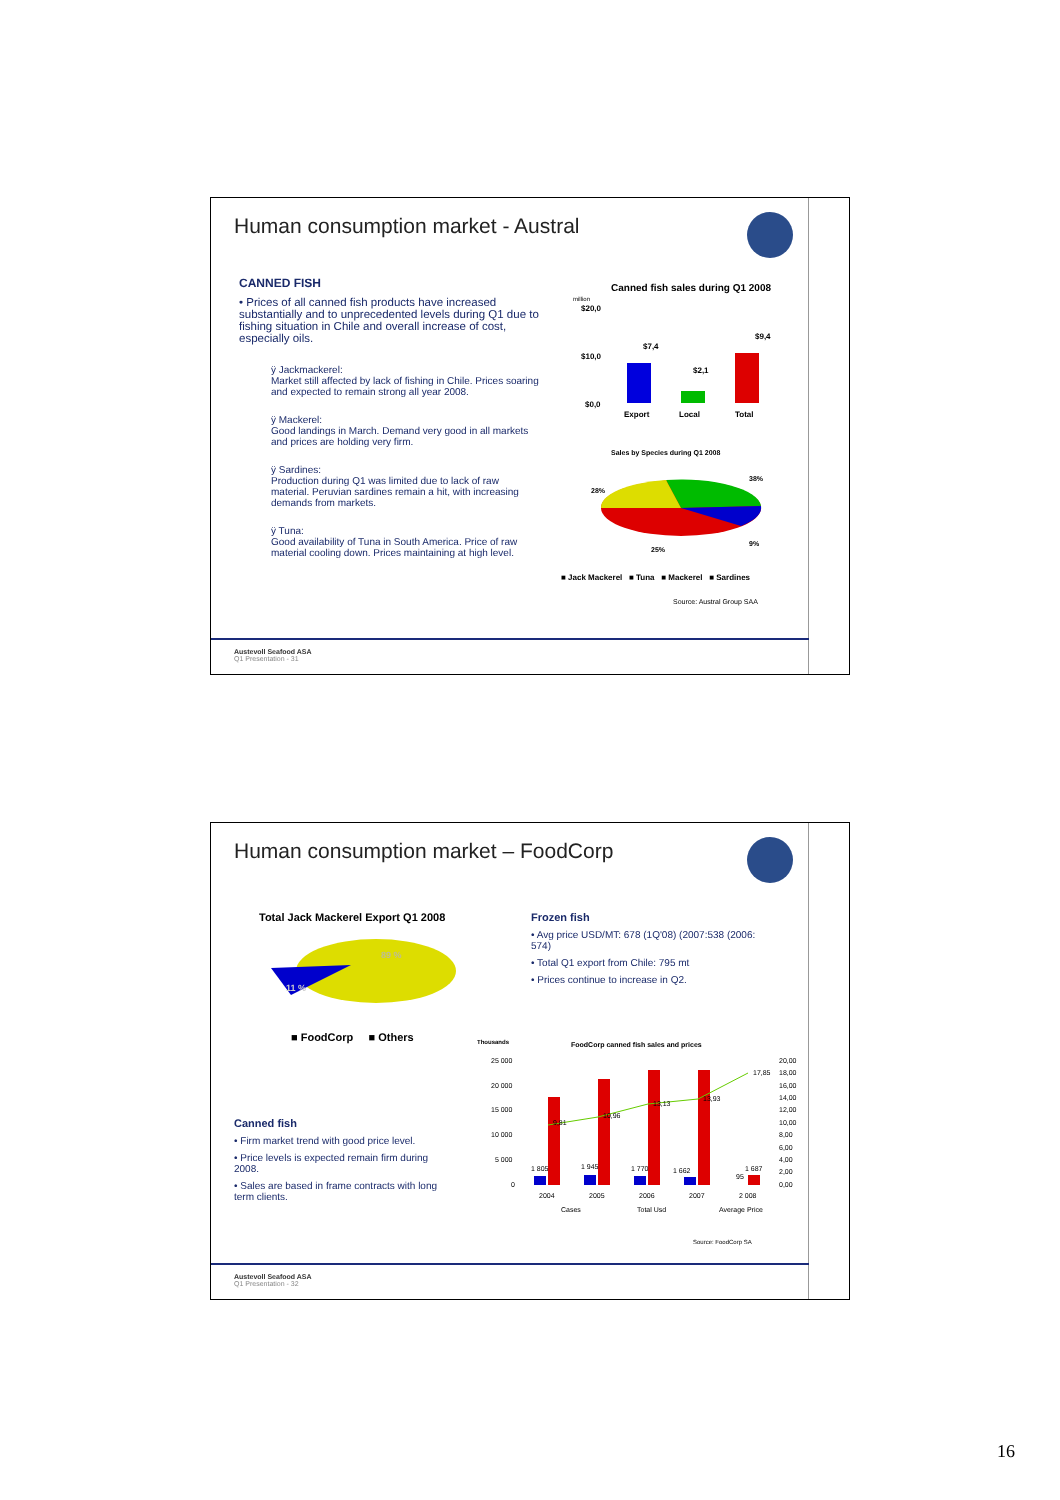Human consumption market - Austral
CANNED FISH
• Prices of all canned fish products have increased substantially and to unprecedented levels during Q1 due to fishing situation in Chile and overall increase of cost, especially oils.
ÿ Jackmackerel:
Market still affected by lack of fishing in Chile. Prices soaring and expected to remain strong all year 2008.
ÿ Mackerel:
Good landings in March. Demand very good in all markets and prices are holding very firm.
ÿ Sardines:
Production during Q1 was limited due to lack of raw material. Peruvian sardines remain a hit, with increasing demands from markets.
ÿ Tuna:
Good availability of Tuna in South America. Price of raw material cooling down. Prices maintaining at high level.
Canned fish sales during Q1 2008
million
$20,0
$10,0
$0,0
$7,4
$2,1
$9,4
Export
Local
Total
Sales by Species during Q1 2008
28%
38%
9%
25%
■ Jack Mackerel ■ Tuna ■ Mackerel ■ Sardines
Source: Austral Group SAA
Austevoll Seafood ASA
Q1 Presentation - 31
Human consumption market – FoodCorp
Total Jack Mackerel Export Q1 2008
89 %
11 %
■ FoodCorp ■ Others
Frozen fish
• Avg price USD/MT: 678 (1Q'08) (2007:538 (2006: 574)
• Total Q1 export from Chile: 795 mt
• Prices continue to increase in Q2.
Canned fish
• Firm market trend with good price level.
• Price levels is expected remain firm during 2008.
• Sales are based in frame contracts with long term clients.
Thousands
FoodCorp canned fish sales and prices
25 000
20 000
15 000
10 000
5 000
0
1 805
1 945
1 770
1 662
1 687
95
9,81
10,96
13,13
13,93
17,85
2004
2005
2006
2007
2 008
20,00
18,00
16,00
14,00
12,00
10,00
8,00
6,00
4,00
2,00
0,00
Cases
Total Usd
Average Price
Source: FoodCorp SA
Austevoll Seafood ASA
Q1 Presentation - 32
16